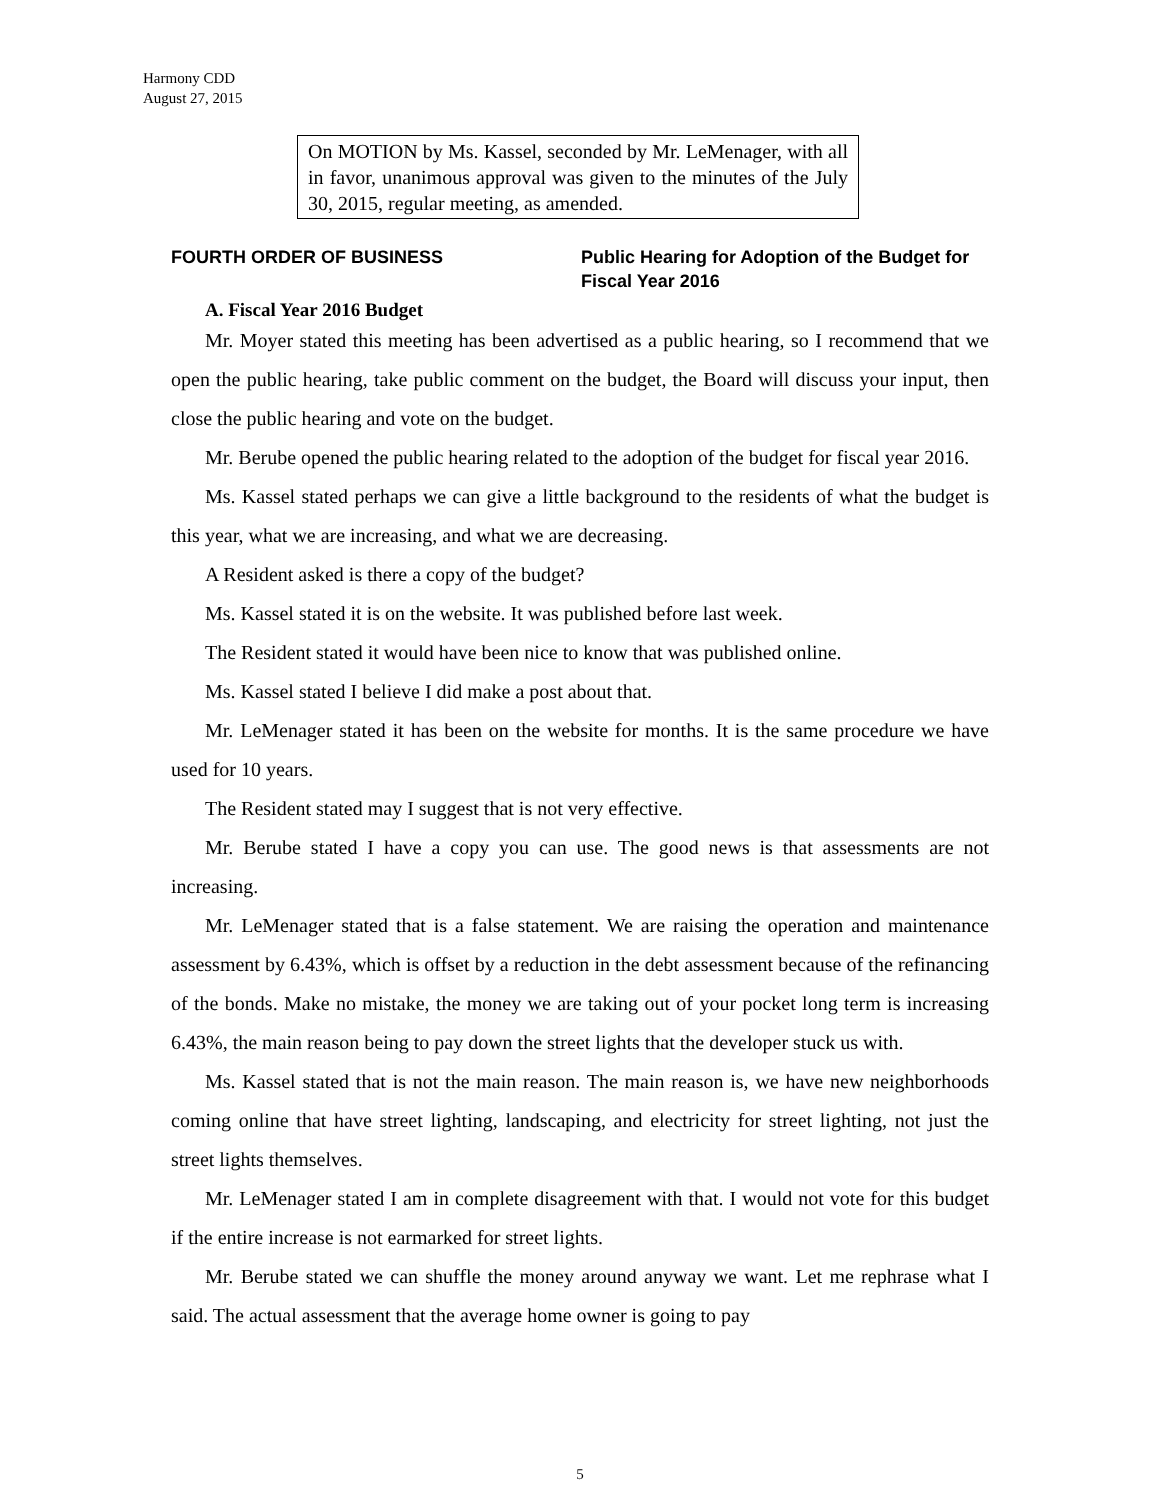Harmony CDD
August 27, 2015
On MOTION by Ms. Kassel, seconded by Mr. LeMenager, with all in favor, unanimous approval was given to the minutes of the July 30, 2015, regular meeting, as amended.
FOURTH ORDER OF BUSINESS Public Hearing for Adoption of the Budget for Fiscal Year 2016
A. Fiscal Year 2016 Budget
Mr. Moyer stated this meeting has been advertised as a public hearing, so I recommend that we open the public hearing, take public comment on the budget, the Board will discuss your input, then close the public hearing and vote on the budget.
Mr. Berube opened the public hearing related to the adoption of the budget for fiscal year 2016.
Ms. Kassel stated perhaps we can give a little background to the residents of what the budget is this year, what we are increasing, and what we are decreasing.
A Resident asked is there a copy of the budget?
Ms. Kassel stated it is on the website. It was published before last week.
The Resident stated it would have been nice to know that was published online.
Ms. Kassel stated I believe I did make a post about that.
Mr. LeMenager stated it has been on the website for months. It is the same procedure we have used for 10 years.
The Resident stated may I suggest that is not very effective.
Mr. Berube stated I have a copy you can use. The good news is that assessments are not increasing.
Mr. LeMenager stated that is a false statement. We are raising the operation and maintenance assessment by 6.43%, which is offset by a reduction in the debt assessment because of the refinancing of the bonds. Make no mistake, the money we are taking out of your pocket long term is increasing 6.43%, the main reason being to pay down the street lights that the developer stuck us with.
Ms. Kassel stated that is not the main reason. The main reason is, we have new neighborhoods coming online that have street lighting, landscaping, and electricity for street lighting, not just the street lights themselves.
Mr. LeMenager stated I am in complete disagreement with that. I would not vote for this budget if the entire increase is not earmarked for street lights.
Mr. Berube stated we can shuffle the money around anyway we want. Let me rephrase what I said. The actual assessment that the average home owner is going to pay
5